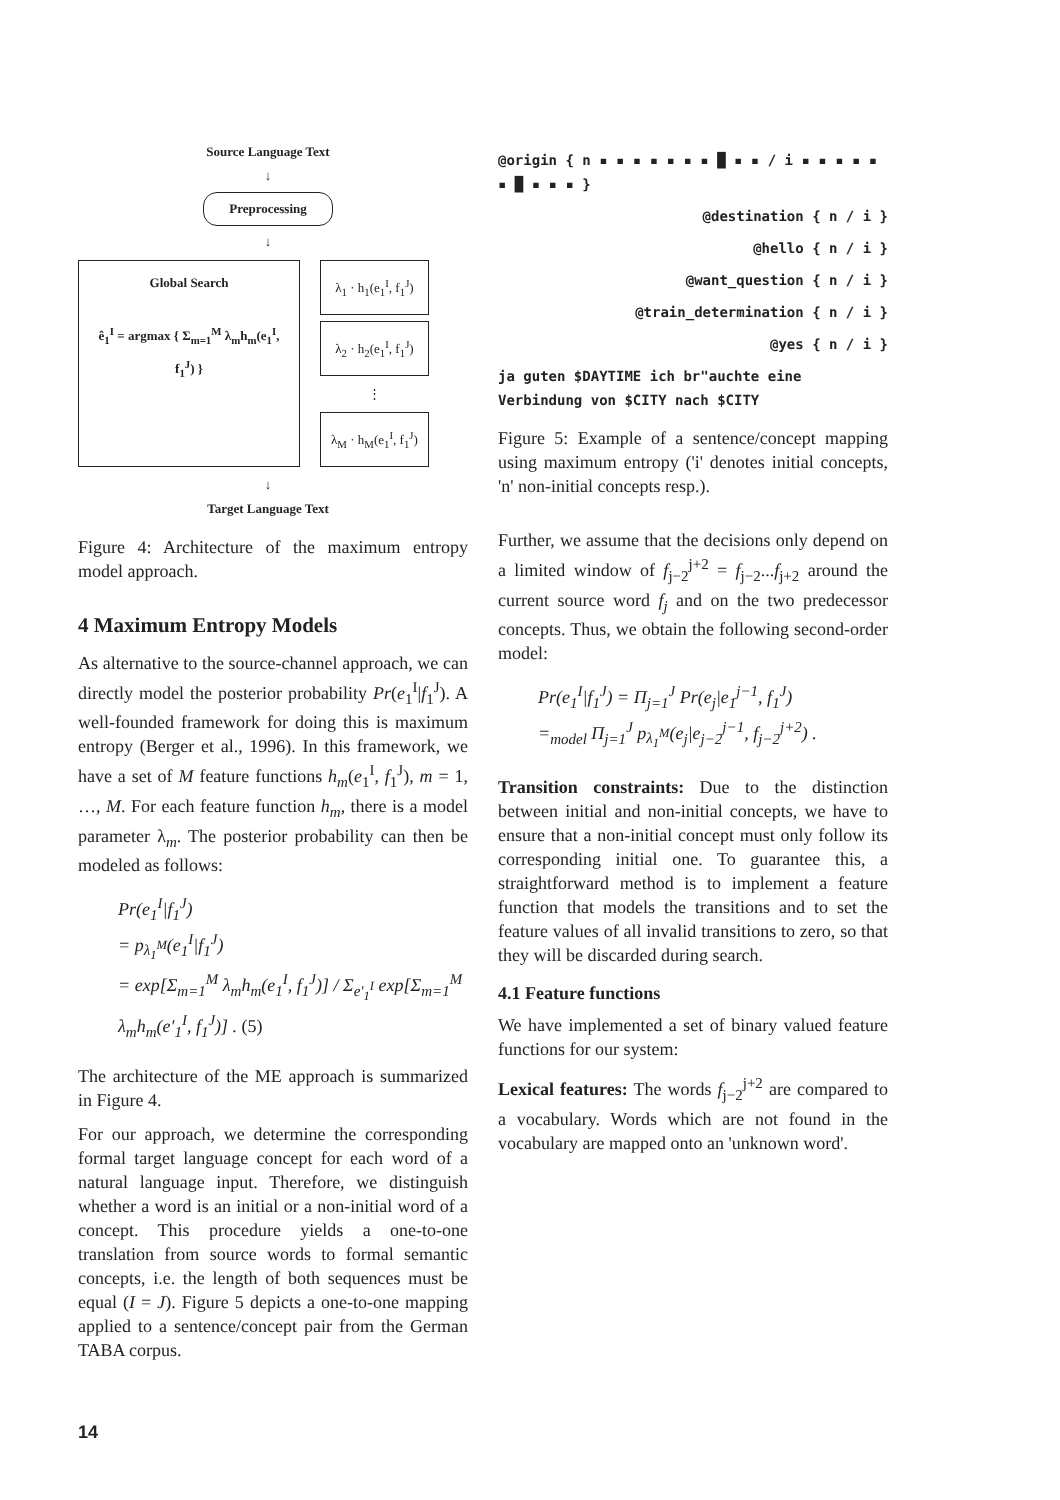Source Language Text
↓
Preprocessing
↓
Global Search
ê<sub>1</sub><sup>I</sup> = argmax { Σ<sub>m=1</sub><sup>M</sup> λ<sub>m</sub>h<sub>m</sub>(e<sub>1</sub><sup>I</sup>, f<sub>1</sub><sup>J</sup>) }
λ<sub>1</sub> · h<sub>1</sub>(e<sub>1</sub><sup>I</sup>, f<sub>1</sub><sup>J</sup>)
λ<sub>2</sub> · h<sub>2</sub>(e<sub>1</sub><sup>I</sup>, f<sub>1</sub><sup>J</sup>)
⋮
λ<sub>M</sub> · h<sub>M</sub>(e<sub>1</sub><sup>I</sup>, f<sub>1</sub><sup>J</sup>)
↓
Target Language Text
Figure 4: Architecture of the maximum entropy model approach.
4 Maximum Entropy Models
As alternative to the source-channel approach, we can directly model the posterior probability Pr(e<sub>1</sub><sup>I</sup>|f<sub>1</sub><sup>J</sup>). A well-founded framework for doing this is maximum entropy (Berger et al., 1996). In this framework, we have a set of M feature functions h<sub>m</sub>(e<sub>1</sub><sup>I</sup>, f<sub>1</sub><sup>J</sup>), m = 1, …, M. For each feature function h<sub>m</sub>, there is a model parameter λ<sub>m</sub>. The posterior probability can then be modeled as follows:
Pr(e<sub>1</sub><sup>I</sup>|f<sub>1</sub><sup>J</sup>)
= p<sub>λ<sub>1</sub><sup>M</sup></sub>(e<sub>1</sub><sup>I</sup>|f<sub>1</sub><sup>J</sup>)
= exp[Σ<sub>m=1</sub><sup>M</sup> λ<sub>m</sub>h<sub>m</sub>(e<sub>1</sub><sup>I</sup>, f<sub>1</sub><sup>J</sup>)] / Σ<sub>e′<sub>1</sub><sup>I</sup></sub> exp[Σ<sub>m=1</sub><sup>M</sup> λ<sub>m</sub>h<sub>m</sub>(e′<sub>1</sub><sup>I</sup>, f<sub>1</sub><sup>J</sup>)] . (5)
The architecture of the ME approach is summarized in Figure 4.
For our approach, we determine the corresponding formal target language concept for each word of a natural language input. Therefore, we distinguish whether a word is an initial or a non-initial word of a concept. This procedure yields a one-to-one translation from source words to formal semantic concepts, i.e. the length of both sequences must be equal (I = J). Figure 5 depicts a one-to-one mapping applied to a sentence/concept pair from the German TABA corpus.
@origin { n ▪ ▪ ▪ ▪ ▪ ▪ ▪ █ ▪ ▪ / i ▪ ▪ ▪ ▪ ▪ ▪ █ ▪ ▪ ▪ }
@destination { n / i }
@hello { n / i }
@want_question { n / i }
@train_determination { n / i }
@yes { n / i }
ja guten $DAYTIME ich br"auchte eine Verbindung von $CITY nach $CITY
Figure 5: Example of a sentence/concept mapping using maximum entropy ('i' denotes initial concepts, 'n' non-initial concepts resp.).
Further, we assume that the decisions only depend on a limited window of f<sub>j−2</sub><sup>j+2</sup> = f<sub>j−2</sub>...f<sub>j+2</sub> around the current source word f<sub>j</sub> and on the two predecessor concepts. Thus, we obtain the following second-order model:
Pr(e<sub>1</sub><sup>I</sup>|f<sub>1</sub><sup>J</sup>) = Π<sub>j=1</sub><sup>J</sup> Pr(e<sub>j</sub>|e<sub>1</sub><sup>j−1</sup>, f<sub>1</sub><sup>J</sup>)
=<sub>model</sub> Π<sub>j=1</sub><sup>J</sup> p<sub>λ<sub>1</sub><sup>M</sup></sub>(e<sub>j</sub>|e<sub>j−2</sub><sup>j−1</sup>, f<sub>j−2</sub><sup>j+2</sup>) .
Transition constraints: Due to the distinction between initial and non-initial concepts, we have to ensure that a non-initial concept must only follow its corresponding initial one. To guarantee this, a straightforward method is to implement a feature function that models the transitions and to set the feature values of all invalid transitions to zero, so that they will be discarded during search.
4.1 Feature functions
We have implemented a set of binary valued feature functions for our system:
Lexical features: The words f<sub>j−2</sub><sup>j+2</sup> are compared to a vocabulary. Words which are not found in the vocabulary are mapped onto an 'unknown word'.
14